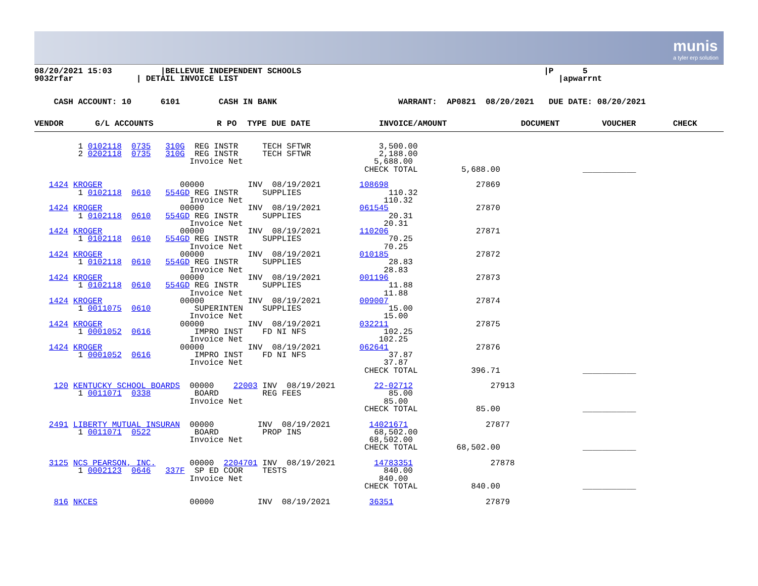munis
a tyler erp solution
08/20/2021 15:03          |BELLEVUE INDEPENDENT SCHOOLS                                                  |P      5
9032rfar             | DETAIL INVOICE LIST                                                                  |apwarrnt
    CASH ACCOUNT: 10      6101        CASH IN BANK                         WARRANT:  AP0821  08/20/2021   DUE DATE: 08/20/2021
| VENDOR | G/L ACCOUNTS | R | PO | TYPE DUE DATE | INVOICE/AMOUNT | DOCUMENT | VOUCHER | CHECK |
| --- | --- | --- | --- | --- | --- | --- | --- | --- |
         1 0102118  0735   310G  REG INSTR     TECH SFTWR              3,500.00
         2 0202118  0735   310G  REG INSTR     TECH SFTWR              2,188.00
                                Invoice Net                           5,688.00
                                                                    CHECK TOTAL         5,688.00                 ___________

   1424 KROGER                00000         INV  08/19/2021        108698                  27869
         1 0102118  0610   554GD REG INSTR     SUPPLIES                  110.32
                                Invoice Net                             110.32
   1424 KROGER                00000         INV  08/19/2021        061545                  27870
         1 0102118  0610   554GD REG INSTR     SUPPLIES                  20.31
                                Invoice Net                             20.31
   1424 KROGER                00000         INV  08/19/2021        110206                  27871
         1 0102118  0610   554GD REG INSTR     SUPPLIES                  70.25
                                Invoice Net                             70.25
   1424 KROGER                00000         INV  08/19/2021        010185                  27872
         1 0102118  0610   554GD REG INSTR     SUPPLIES                  28.83
                                Invoice Net                             28.83
   1424 KROGER                00000         INV  08/19/2021        001196                  27873
         1 0102118  0610   554GD REG INSTR     SUPPLIES                  11.88
                                Invoice Net                             11.88
   1424 KROGER                00000         INV  08/19/2021        009007                  27874
         1 0011075  0610         SUPERINTEN    SUPPLIES                  15.00
                                Invoice Net                             15.00
   1424 KROGER                00000         INV  08/19/2021        032211                  27875
         1 0001052  0616         IMPRO INST    FD NI NFS                102.25
                                Invoice Net                            102.25
   1424 KROGER                00000         INV  08/19/2021        062641                  27876
         1 0001052  0616         IMPRO INST    FD NI NFS                 37.87
                                Invoice Net                             37.87
                                                                    CHECK TOTAL           396.71                 ___________

    120 KENTUCKY SCHOOL BOARDS  00000    22003 INV  08/19/2021        22-02712                27913
         1 0011071  0338         BOARD         REG FEES                  85.00
                                Invoice Net                             85.00
                                                                    CHECK TOTAL            85.00                 ___________

   2491 LIBERTY MUTUAL INSURAN  00000         INV  08/19/2021        14021671                27877
         1 0011071  0522         BOARD         PROP INS               68,502.00
                                Invoice Net                          68,502.00
                                                                    CHECK TOTAL        68,502.00                 ___________

   3125 NCS PEARSON, INC.       00000  2204701 INV  08/19/2021        14783351                27878
         1 0002123  0646   337F  SP ED COOR    TESTS                    840.00
                                Invoice Net                            840.00
                                                                    CHECK TOTAL           840.00                 ___________

    816 NKCES                   00000         INV  08/19/2021        36351                   27879